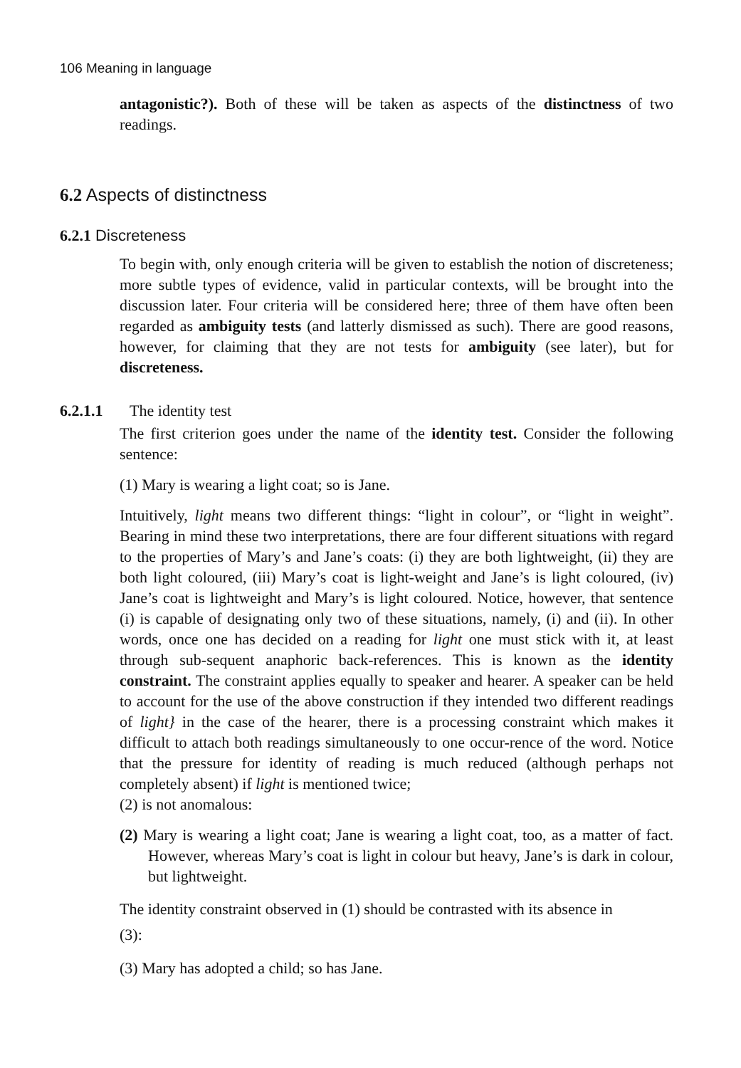106 Meaning in language
antagonistic?). Both of these will be taken as aspects of the distinctness of two readings.
6.2 Aspects of distinctness
6.2.1 Discreteness
To begin with, only enough criteria will be given to establish the notion of discreteness; more subtle types of evidence, valid in particular contexts, will be brought into the discussion later. Four criteria will be considered here; three of them have often been regarded as ambiguity tests (and latterly dismissed as such). There are good reasons, however, for claiming that they are not tests for ambiguity (see later), but for discreteness.
6.2.1.1 The identity test
The first criterion goes under the name of the identity test. Consider the following sentence:
(1) Mary is wearing a light coat; so is Jane.
Intuitively, light means two different things: “light in colour”, or “light in weight”. Bearing in mind these two interpretations, there are four different situations with regard to the properties of Mary’s and Jane’s coats: (i) they are both lightweight, (ii) they are both light coloured, (iii) Mary’s coat is light-weight and Jane’s is light coloured, (iv) Jane’s coat is lightweight and Mary’s is light coloured. Notice, however, that sentence (i) is capable of designating only two of these situations, namely, (i) and (ii). In other words, once one has decided on a reading for light one must stick with it, at least through sub-sequent anaphoric back-references. This is known as the identity constraint. The constraint applies equally to speaker and hearer. A speaker can be held to account for the use of the above construction if they intended two different readings of light} in the case of the hearer, there is a processing constraint which makes it difficult to attach both readings simultaneously to one occur-rence of the word. Notice that the pressure for identity of reading is much reduced (although perhaps not completely absent) if light is mentioned twice;
(2) is not anomalous:
(2) Mary is wearing a light coat; Jane is wearing a light coat, too, as a matter of fact. However, whereas Mary’s coat is light in colour but heavy, Jane’s is dark in colour, but lightweight.
The identity constraint observed in (1) should be contrasted with its absence in
(3):
(3) Mary has adopted a child; so has Jane.